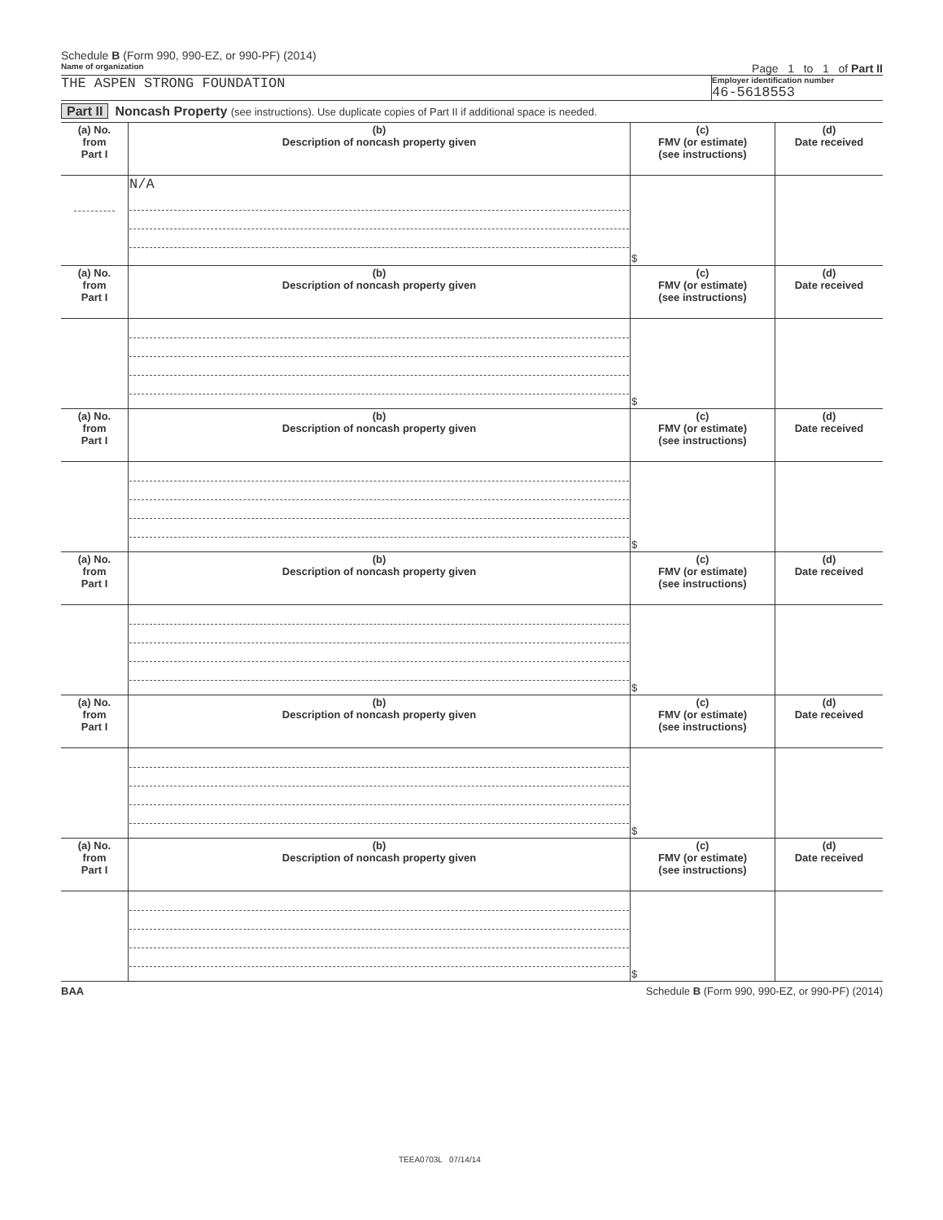Schedule B (Form 990, 990-EZ, or 990-PF) (2014)
Name of organization Page 1 to 1 of Part II
THE ASPEN STRONG FOUNDATION
Employer identification number
46-5618553
Part II Noncash Property (see instructions). Use duplicate copies of Part II if additional space is needed.
| (a) No. from Part I | (b) Description of noncash property given | (c) FMV (or estimate) (see instructions) | (d) Date received |
| --- | --- | --- | --- |
| | N/A | $ | |
| (a) No. from Part I | (b) Description of noncash property given | (c) FMV (or estimate) (see instructions) | (d) Date received |
| | | $ | |
| (a) No. from Part I | (b) Description of noncash property given | (c) FMV (or estimate) (see instructions) | (d) Date received |
| | | $ | |
| (a) No. from Part I | (b) Description of noncash property given | (c) FMV (or estimate) (see instructions) | (d) Date received |
| | | $ | |
| (a) No. from Part I | (b) Description of noncash property given | (c) FMV (or estimate) (see instructions) | (d) Date received |
| | | $ | |
| (a) No. from Part I | (b) Description of noncash property given | (c) FMV (or estimate) (see instructions) | (d) Date received |
| | | $ | |
BAA Schedule B (Form 990, 990-EZ, or 990-PF) (2014)
TEEA0703L 07/14/14